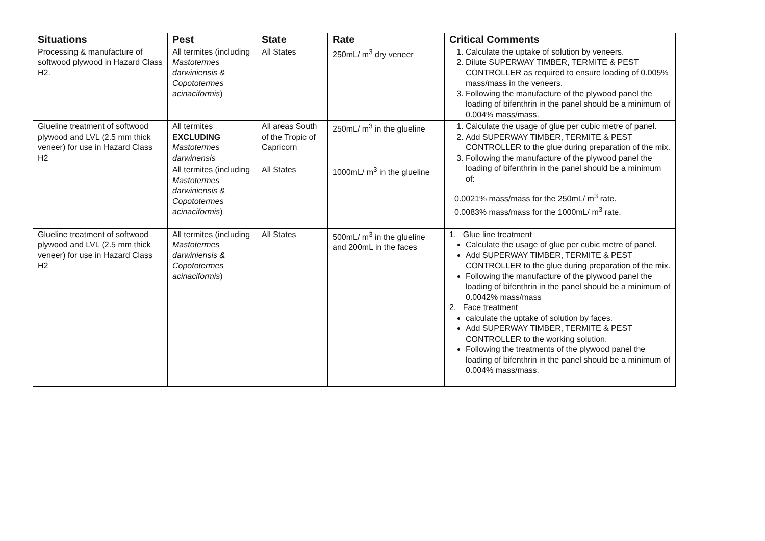| Situations | Pest | State | Rate | Critical Comments |
| --- | --- | --- | --- | --- |
| Processing & manufacture of softwood plywood in Hazard Class H2. | All termites (including Mastotermes darwiniensis & Copototermes acinaciformis ) | All States | 250mL/ m<sup>3</sup> dry veneer | 1. Calculate the uptake of solution by veneers. 2. Dilute SUPERWAY TIMBER, TERMITE & PEST CONTROLLER as required to ensure loading of 0.005% mass/mass in the veneers. 3. Following the manufacture of the plywood panel the loading of bifenthrin in the panel should be a minimum of 0.004% mass/mass. |
| Glueline treatment of softwood plywood and LVL (2.5 mm thick veneer) for use in Hazard Class H2 | All termites EXCLUDING Mastotermes darwinensis | All areas South of the Tropic of Capricorn | 250mL/ m<sup>3</sup> in the glueline | 1. Calculate the usage of glue per cubic metre of panel. 2. Add SUPERWAY TIMBER, TERMITE & PEST CONTROLLER to the glue during preparation of the mix. 3. Following the manufacture of the plywood panel the loading of bifenthrin in the panel should be a minimum of: 0.0021% mass/mass for the 250mL/ m<sup>3</sup> rate. 0.0083% mass/mass for the 1000mL/ m<sup>3</sup> rate. |
| | All termites (including Mastotermes darwiniensis & Copototermes acinaciformis ) | All States | 1000mL/ m<sup>3</sup> in the glueline | |
| Glueline treatment of softwood plywood and LVL (2.5 mm thick veneer) for use in Hazard Class H2 | All termites (including Mastotermes darwiniensis & Copototermes acinaciformis ) | All States | 500mL/ m<sup>3</sup> in the glueline and 200mL in the faces | 1. Glue line treatment Calculate the usage of glue per cubic metre of panel. Add SUPERWAY TIMBER, TERMITE & PEST CONTROLLER to the glue during preparation of the mix. Following the manufacture of the plywood panel the loading of bifenthrin in the panel should be a minimum of 0.0042% mass/mass 2. Face treatment calculate the uptake of solution by faces. Add SUPERWAY TIMBER, TERMITE & PEST CONTROLLER to the working solution. Following the treatments of the plywood panel the loading of bifenthrin in the panel should be a minimum of 0.004% mass/mass. |